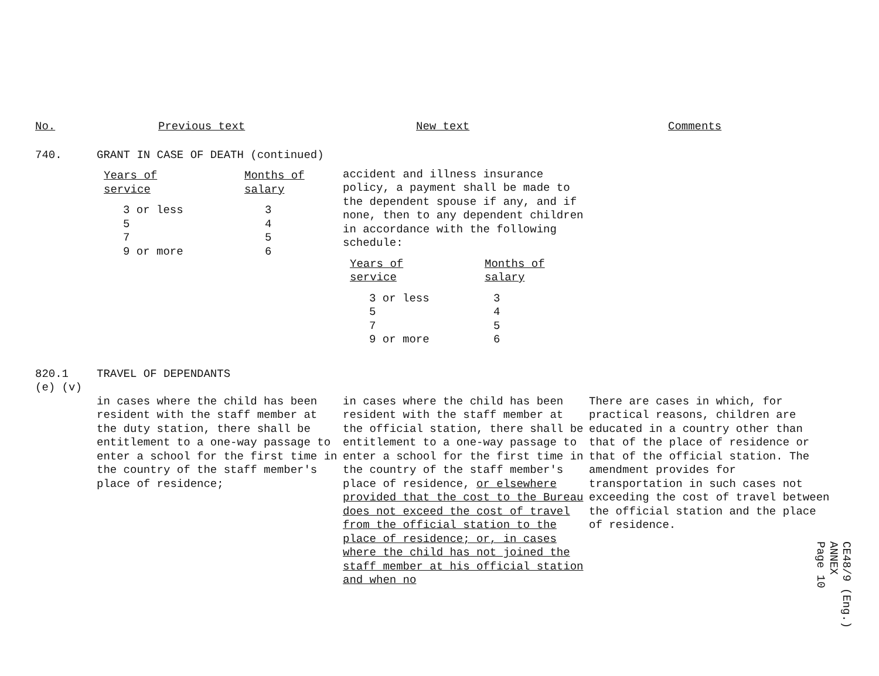No. Previous text New text Comments
740. GRANT IN CASE OF DEATH (continued)
| Years of service | Months of salary |
| --- | --- |
| 3 or less 5 7 9 or more | 3 4 5 6 |
accident and illness insurance policy, a payment shall be made to the dependent spouse if any, and if none, then to any dependent children in accordance with the following schedule:
| Years of service | Months of salary |
| --- | --- |
| 3 or less 5 7 9 or more | 3 4 5 6 |
820.1
(e) (v)
TRAVEL OF DEPENDANTS
in cases where the child has been resident with the staff member at the duty station, there shall be entitlement to a one-way passage to enter a school for the first time in the country of the staff member's place of residence;
in cases where the child has been resident with the staff member at the official station, there shall be entitlement to a one-way passage to enter a school for the first time in the country of the staff member's place of residence, or elsewhere provided that the cost to the Bureau does not exceed the cost of travel from the official station to the place of residence; or, in cases where the child has not joined the staff member at his official station and when no
There are cases in which, for practical reasons, children are educated in a country other than that of the place of residence or that of the official station. The amendment provides for transportation in such cases not exceeding the cost of travel between the official station and the place of residence.
CE48/9 (Eng.)
ANNEX
Page 10